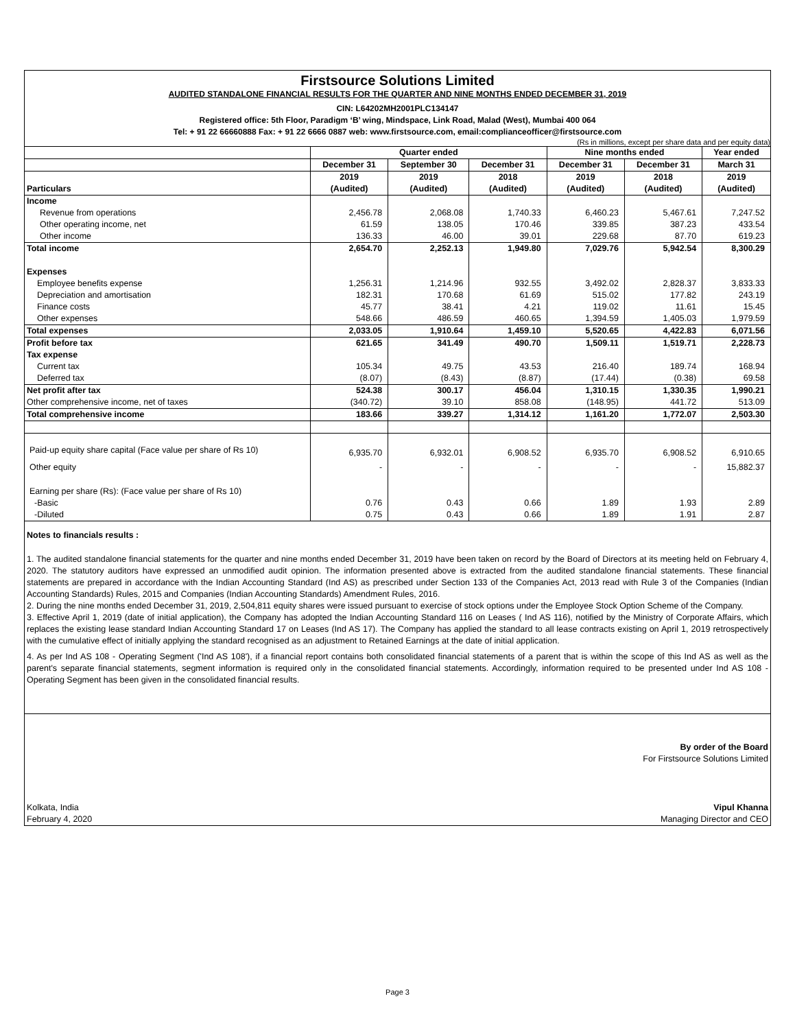Firstsource Solutions Limited
AUDITED STANDALONE FINANCIAL RESULTS FOR THE QUARTER AND NINE MONTHS ENDED DECEMBER 31, 2019
CIN: L64202MH2001PLC134147
Registered office: 5th Floor, Paradigm ‘B’ wing, Mindspace, Link Road, Malad (West), Mumbai 400 064
Tel: + 91 22 66660888 Fax: + 91 22 6666 0887 web: www.firstsource.com, email:complianceofficer@firstsource.com
(Rs in millions, except per share data and per equity data)
| | Quarter ended | | | Nine months ended | | Year ended |
| --- | --- | --- | --- | --- | --- | --- |
| | December 31 | September 30 | December 31 | December 31 | December 31 | March 31 |
| | 2019 | 2019 | 2018 | 2019 | 2018 | 2019 |
| Particulars | (Audited) | (Audited) | (Audited) | (Audited) | (Audited) | (Audited) |
| Income | | | | | | |
| Revenue from operations | 2,456.78 | 2,068.08 | 1,740.33 | 6,460.23 | 5,467.61 | 7,247.52 |
| Other operating income, net | 61.59 | 138.05 | 170.46 | 339.85 | 387.23 | 433.54 |
| Other income | 136.33 | 46.00 | 39.01 | 229.68 | 87.70 | 619.23 |
| Total income | 2,654.70 | 2,252.13 | 1,949.80 | 7,029.76 | 5,942.54 | 8,300.29 |
| Expenses | | | | | | |
| Employee benefits expense | 1,256.31 | 1,214.96 | 932.55 | 3,492.02 | 2,828.37 | 3,833.33 |
| Depreciation and amortisation | 182.31 | 170.68 | 61.69 | 515.02 | 177.82 | 243.19 |
| Finance costs | 45.77 | 38.41 | 4.21 | 119.02 | 11.61 | 15.45 |
| Other expenses | 548.66 | 486.59 | 460.65 | 1,394.59 | 1,405.03 | 1,979.59 |
| Total expenses | 2,033.05 | 1,910.64 | 1,459.10 | 5,520.65 | 4,422.83 | 6,071.56 |
| Profit before tax | 621.65 | 341.49 | 490.70 | 1,509.11 | 1,519.71 | 2,228.73 |
| Tax expense | | | | | | |
| Current tax | 105.34 | 49.75 | 43.53 | 216.40 | 189.74 | 168.94 |
| Deferred tax | (8.07) | (8.43) | (8.87) | (17.44) | (0.38) | 69.58 |
| Net profit after tax | 524.38 | 300.17 | 456.04 | 1,310.15 | 1,330.35 | 1,990.21 |
| Other comprehensive income, net of taxes | (340.72) | 39.10 | 858.08 | (148.95) | 441.72 | 513.09 |
| Total comprehensive income | 183.66 | 339.27 | 1,314.12 | 1,161.20 | 1,772.07 | 2,503.30 |
| Paid-up equity share capital (Face value per share of Rs 10) | 6,935.70 | 6,932.01 | 6,908.52 | 6,935.70 | 6,908.52 | 6,910.65 |
| Other equity | - | - | - | - | - | 15,882.37 |
| Earning per share (Rs): (Face value per share of Rs 10) | | | | | | |
| -Basic | 0.76 | 0.43 | 0.66 | 1.89 | 1.93 | 2.89 |
| -Diluted | 0.75 | 0.43 | 0.66 | 1.89 | 1.91 | 2.87 |
Notes to financials results :
1. The audited standalone financial statements for the quarter and nine months ended December 31, 2019 have been taken on record by the Board of Directors at its meeting held on February 4, 2020. The statutory auditors have expressed an unmodified audit opinion. The information presented above is extracted from the audited standalone financial statements. These financial statements are prepared in accordance with the Indian Accounting Standard (Ind AS) as prescribed under Section 133 of the Companies Act, 2013 read with Rule 3 of the Companies (Indian Accounting Standards) Rules, 2015 and Companies (Indian Accounting Standards) Amendment Rules, 2016.
2. During the nine months ended December 31, 2019, 2,504,811 equity shares were issued pursuant to exercise of stock options under the Employee Stock Option Scheme of the Company.
3. Effective April 1, 2019 (date of initial application), the Company has adopted the Indian Accounting Standard 116 on Leases ( Ind AS 116), notified by the Ministry of Corporate Affairs, which replaces the existing lease standard Indian Accounting Standard 17 on Leases (Ind AS 17). The Company has applied the standard to all lease contracts existing on April 1, 2019 retrospectively with the cumulative effect of initially applying the standard recognised as an adjustment to Retained Earnings at the date of initial application.
4. As per Ind AS 108 - Operating Segment ('Ind AS 108'), if a financial report contains both consolidated financial statements of a parent that is within the scope of this Ind AS as well as the parent's separate financial statements, segment information is required only in the consolidated financial statements. Accordingly, information required to be presented under Ind AS 108 - Operating Segment has been given in the consolidated financial results.
By order of the Board
For Firstsource Solutions Limited
Kolkata, India Vipul Khanna
February 4, 2020 Managing Director and CEO
Page 3